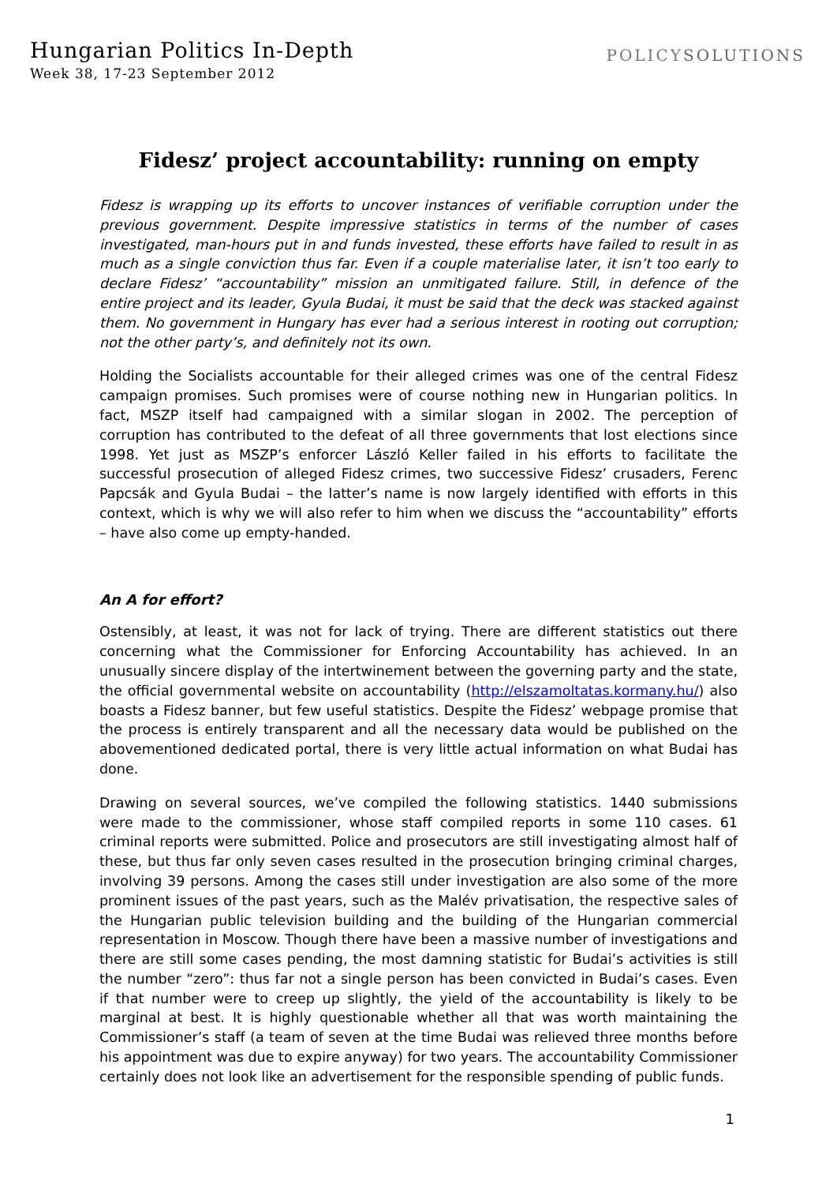Hungarian Politics In-Depth
Week 38, 17-23 September 2012
POLICYSOLUTIONS
Fidesz’ project accountability: running on empty
Fidesz is wrapping up its efforts to uncover instances of verifiable corruption under the previous government. Despite impressive statistics in terms of the number of cases investigated, man-hours put in and funds invested, these efforts have failed to result in as much as a single conviction thus far. Even if a couple materialise later, it isn’t too early to declare Fidesz’ “accountability” mission an unmitigated failure. Still, in defence of the entire project and its leader, Gyula Budai, it must be said that the deck was stacked against them. No government in Hungary has ever had a serious interest in rooting out corruption; not the other party’s, and definitely not its own.
Holding the Socialists accountable for their alleged crimes was one of the central Fidesz campaign promises. Such promises were of course nothing new in Hungarian politics. In fact, MSZP itself had campaigned with a similar slogan in 2002. The perception of corruption has contributed to the defeat of all three governments that lost elections since 1998. Yet just as MSZP’s enforcer László Keller failed in his efforts to facilitate the successful prosecution of alleged Fidesz crimes, two successive Fidesz’ crusaders, Ferenc Papcsák and Gyula Budai – the latter’s name is now largely identified with efforts in this context, which is why we will also refer to him when we discuss the “accountability” efforts – have also come up empty-handed.
An A for effort?
Ostensibly, at least, it was not for lack of trying. There are different statistics out there concerning what the Commissioner for Enforcing Accountability has achieved. In an unusually sincere display of the intertwinement between the governing party and the state, the official governmental website on accountability (http://elszamoltatas.kormany.hu/) also boasts a Fidesz banner, but few useful statistics. Despite the Fidesz’ webpage promise that the process is entirely transparent and all the necessary data would be published on the abovementioned dedicated portal, there is very little actual information on what Budai has done.
Drawing on several sources, we’ve compiled the following statistics. 1440 submissions were made to the commissioner, whose staff compiled reports in some 110 cases. 61 criminal reports were submitted. Police and prosecutors are still investigating almost half of these, but thus far only seven cases resulted in the prosecution bringing criminal charges, involving 39 persons. Among the cases still under investigation are also some of the more prominent issues of the past years, such as the Malév privatisation, the respective sales of the Hungarian public television building and the building of the Hungarian commercial representation in Moscow. Though there have been a massive number of investigations and there are still some cases pending, the most damning statistic for Budai’s activities is still the number “zero”: thus far not a single person has been convicted in Budai’s cases. Even if that number were to creep up slightly, the yield of the accountability is likely to be marginal at best. It is highly questionable whether all that was worth maintaining the Commissioner’s staff (a team of seven at the time Budai was relieved three months before his appointment was due to expire anyway) for two years. The accountability Commissioner certainly does not look like an advertisement for the responsible spending of public funds.
1